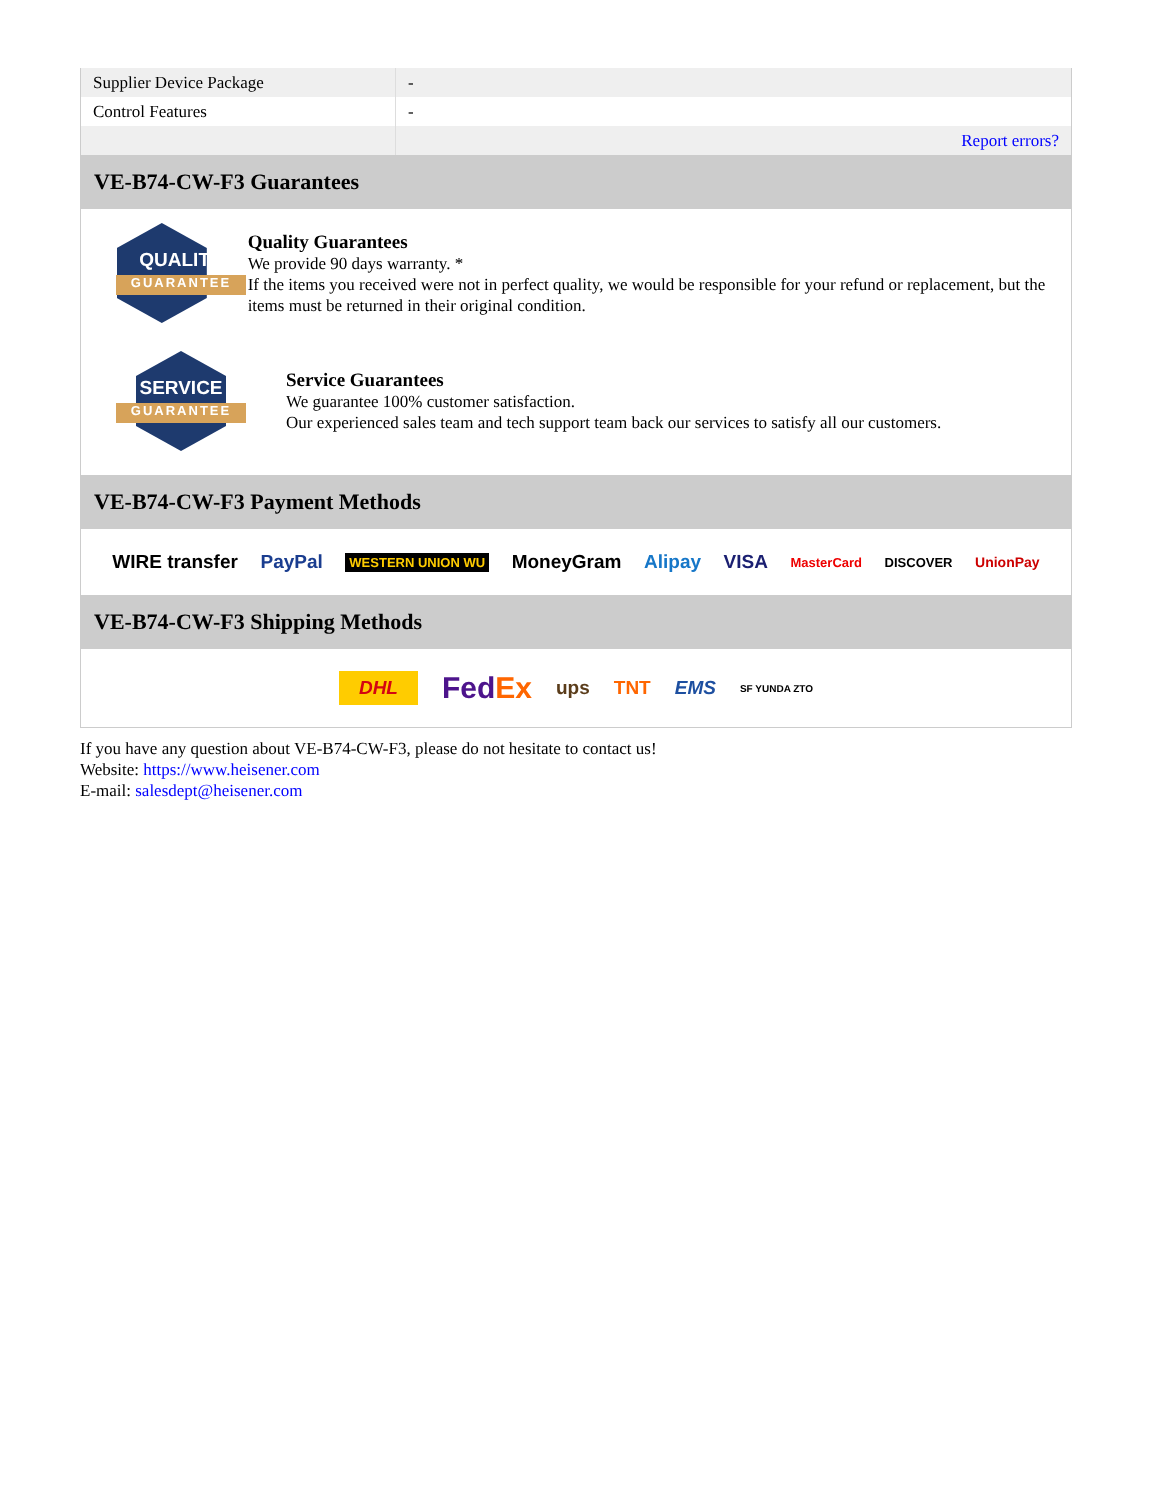| Supplier Device Package | - |
| Control Features | - |
| | Report errors? |
VE-B74-CW-F3 Guarantees
QUALITY
GUARANTEE
Quality Guarantees
We provide 90 days warranty. *
If the items you received were not in perfect quality, we would be responsible for your refund or replacement, but the items must be returned in their original condition.
SERVICE
GUARANTEE
Service Guarantees
We guarantee 100% customer satisfaction.
Our experienced sales team and tech support team back our services to satisfy all our customers.
VE-B74-CW-F3 Payment Methods
WIRE transfer PayPal WESTERN UNION WU MoneyGram Alipay VISA MasterCard DISCOVER UnionPay
VE-B74-CW-F3 Shipping Methods
DHL FedEx ups TNT EMS SF YUNDA ZTO
If you have any question about VE-B74-CW-F3, please do not hesitate to contact us!
Website: https://www.heisener.com
E-mail: salesdept@heisener.com